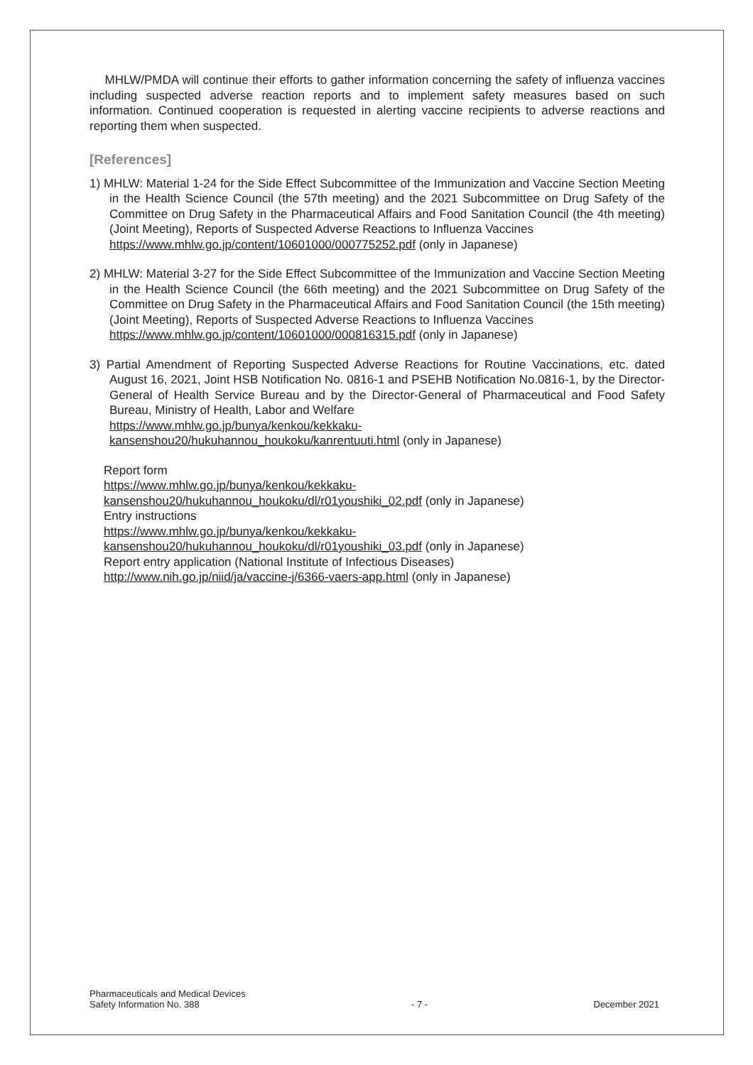MHLW/PMDA will continue their efforts to gather information concerning the safety of influenza vaccines including suspected adverse reaction reports and to implement safety measures based on such information. Continued cooperation is requested in alerting vaccine recipients to adverse reactions and reporting them when suspected.
[References]
1) MHLW: Material 1-24 for the Side Effect Subcommittee of the Immunization and Vaccine Section Meeting in the Health Science Council (the 57th meeting) and the 2021 Subcommittee on Drug Safety of the Committee on Drug Safety in the Pharmaceutical Affairs and Food Sanitation Council (the 4th meeting) (Joint Meeting), Reports of Suspected Adverse Reactions to Influenza Vaccines
https://www.mhlw.go.jp/content/10601000/000775252.pdf (only in Japanese)
2) MHLW: Material 3-27 for the Side Effect Subcommittee of the Immunization and Vaccine Section Meeting in the Health Science Council (the 66th meeting) and the 2021 Subcommittee on Drug Safety of the Committee on Drug Safety in the Pharmaceutical Affairs and Food Sanitation Council (the 15th meeting) (Joint Meeting), Reports of Suspected Adverse Reactions to Influenza Vaccines
https://www.mhlw.go.jp/content/10601000/000816315.pdf (only in Japanese)
3) Partial Amendment of Reporting Suspected Adverse Reactions for Routine Vaccinations, etc. dated August 16, 2021, Joint HSB Notification No. 0816-1 and PSEHB Notification No.0816-1, by the Director-General of Health Service Bureau and by the Director-General of Pharmaceutical and Food Safety Bureau, Ministry of Health, Labor and Welfare
https://www.mhlw.go.jp/bunya/kenkou/kekkaku-
kansenshou20/hukuhannou_houkoku/kanrentuuti.html (only in Japanese)
Report form
https://www.mhlw.go.jp/bunya/kenkou/kekkaku-
kansenshou20/hukuhannou_houkoku/dl/r01youshiki_02.pdf (only in Japanese)
Entry instructions
https://www.mhlw.go.jp/bunya/kenkou/kekkaku-
kansenshou20/hukuhannou_houkoku/dl/r01youshiki_03.pdf (only in Japanese)
Report entry application (National Institute of Infectious Diseases)
http://www.nih.go.jp/niid/ja/vaccine-j/6366-vaers-app.html (only in Japanese)
Pharmaceuticals and Medical Devices
Safety Information No. 388
- 7 -
December 2021